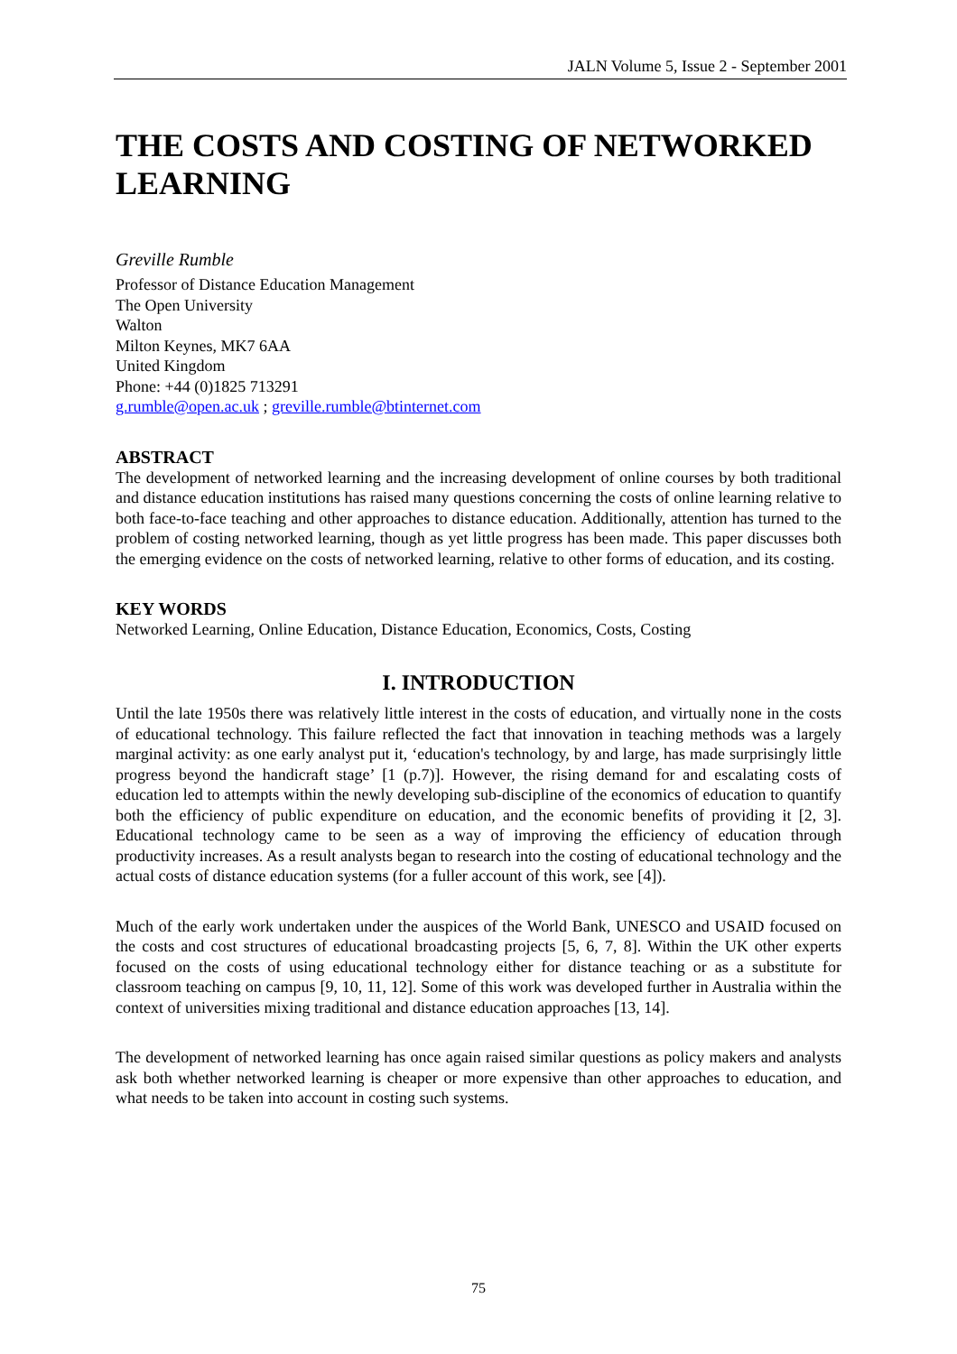JALN Volume 5, Issue 2 - September 2001
THE COSTS AND COSTING OF NETWORKED LEARNING
Greville Rumble
Professor of Distance Education Management
The Open University
Walton
Milton Keynes, MK7 6AA
United Kingdom
Phone: +44 (0)1825 713291
g.rumble@open.ac.uk ; greville.rumble@btinternet.com
ABSTRACT
The development of networked learning and the increasing development of online courses by both traditional and distance education institutions has raised many questions concerning the costs of online learning relative to both face-to-face teaching and other approaches to distance education. Additionally, attention has turned to the problem of costing networked learning, though as yet little progress has been made. This paper discusses both the emerging evidence on the costs of networked learning, relative to other forms of education, and its costing.
KEY WORDS
Networked Learning, Online Education, Distance Education, Economics, Costs, Costing
I. INTRODUCTION
Until the late 1950s there was relatively little interest in the costs of education, and virtually none in the costs of educational technology. This failure reflected the fact that innovation in teaching methods was a largely marginal activity: as one early analyst put it, ‘education's technology, by and large, has made surprisingly little progress beyond the handicraft stage’ [1 (p.7)]. However, the rising demand for and escalating costs of education led to attempts within the newly developing sub-discipline of the economics of education to quantify both the efficiency of public expenditure on education, and the economic benefits of providing it [2, 3]. Educational technology came to be seen as a way of improving the efficiency of education through productivity increases. As a result analysts began to research into the costing of educational technology and the actual costs of distance education systems (for a fuller account of this work, see [4]).
Much of the early work undertaken under the auspices of the World Bank, UNESCO and USAID focused on the costs and cost structures of educational broadcasting projects [5, 6, 7, 8]. Within the UK other experts focused on the costs of using educational technology either for distance teaching or as a substitute for classroom teaching on campus [9, 10, 11, 12]. Some of this work was developed further in Australia within the context of universities mixing traditional and distance education approaches [13, 14].
The development of networked learning has once again raised similar questions as policy makers and analysts ask both whether networked learning is cheaper or more expensive than other approaches to education, and what needs to be taken into account in costing such systems.
75